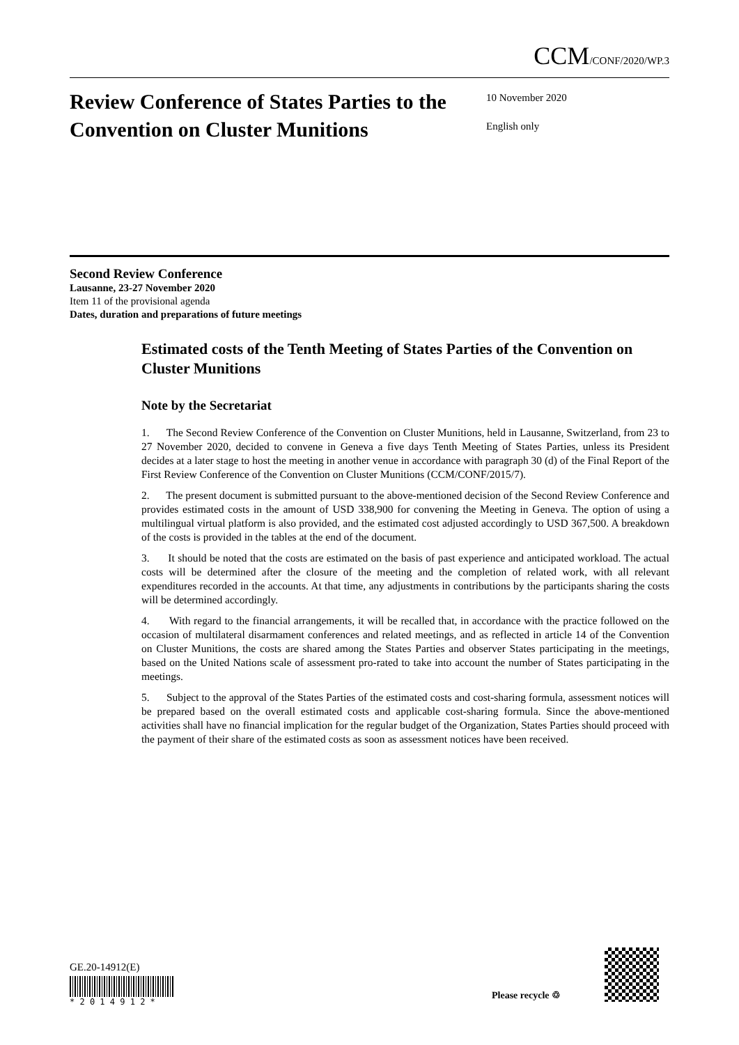CCM/CONF/2020/WP.3
Review Conference of States Parties to the Convention on Cluster Munitions
10 November 2020
English only
Second Review Conference
Lausanne, 23-27 November 2020
Item 11 of the provisional agenda
Dates, duration and preparations of future meetings
Estimated costs of the Tenth Meeting of States Parties of the Convention on Cluster Munitions
Note by the Secretariat
1. The Second Review Conference of the Convention on Cluster Munitions, held in Lausanne, Switzerland, from 23 to 27 November 2020, decided to convene in Geneva a five days Tenth Meeting of States Parties, unless its President decides at a later stage to host the meeting in another venue in accordance with paragraph 30 (d) of the Final Report of the First Review Conference of the Convention on Cluster Munitions (CCM/CONF/2015/7).
2. The present document is submitted pursuant to the above-mentioned decision of the Second Review Conference and provides estimated costs in the amount of USD 338,900 for convening the Meeting in Geneva. The option of using a multilingual virtual platform is also provided, and the estimated cost adjusted accordingly to USD 367,500. A breakdown of the costs is provided in the tables at the end of the document.
3. It should be noted that the costs are estimated on the basis of past experience and anticipated workload. The actual costs will be determined after the closure of the meeting and the completion of related work, with all relevant expenditures recorded in the accounts. At that time, any adjustments in contributions by the participants sharing the costs will be determined accordingly.
4. With regard to the financial arrangements, it will be recalled that, in accordance with the practice followed on the occasion of multilateral disarmament conferences and related meetings, and as reflected in article 14 of the Convention on Cluster Munitions, the costs are shared among the States Parties and observer States participating in the meetings, based on the United Nations scale of assessment pro-rated to take into account the number of States participating in the meetings.
5. Subject to the approval of the States Parties of the estimated costs and cost-sharing formula, assessment notices will be prepared based on the overall estimated costs and applicable cost-sharing formula. Since the above-mentioned activities shall have no financial implication for the regular budget of the Organization, States Parties should proceed with the payment of their share of the estimated costs as soon as assessment notices have been received.
GE.20-14912(E)
* 2 0 1 4 9 1 2 *
Please recycle ♲